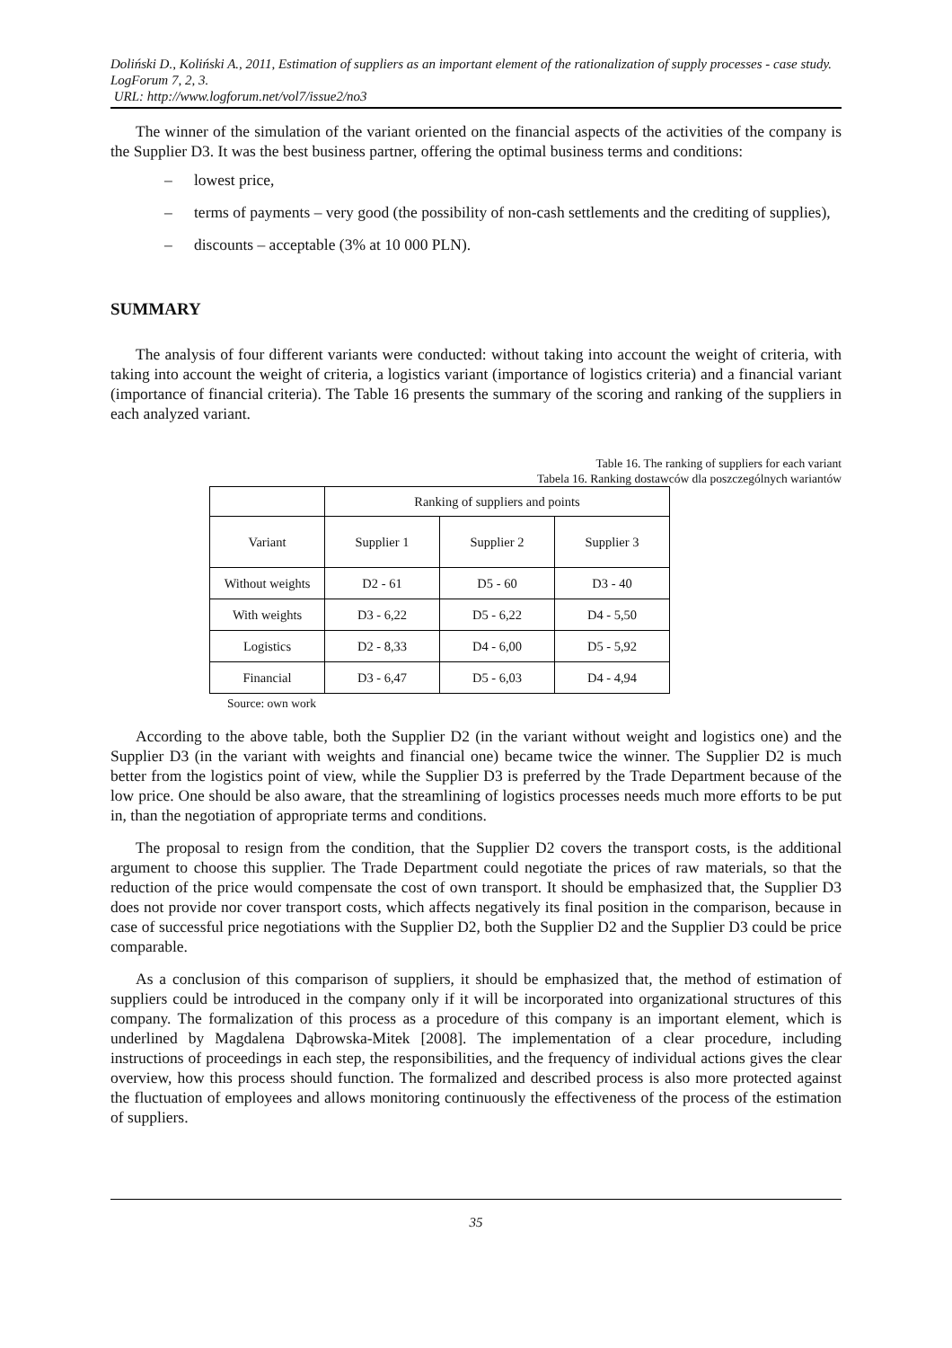Doliński D., Koliński A., 2011, Estimation of suppliers as an important element of the rationalization of supply processes - case study. LogForum 7, 2, 3.
URL: http://www.logforum.net/vol7/issue2/no3
The winner of the simulation of the variant oriented on the financial aspects of the activities of the company is the Supplier D3. It was the best business partner, offering the optimal business terms and conditions:
– lowest price,
– terms of payments – very good (the possibility of non-cash settlements and the crediting of supplies),
– discounts – acceptable (3% at 10 000 PLN).
SUMMARY
The analysis of four different variants were conducted: without taking into account the weight of criteria, with taking into account the weight of criteria, a logistics variant (importance of logistics criteria) and a financial variant (importance of financial criteria). The Table 16 presents the summary of the scoring and ranking of the suppliers in each analyzed variant.
Table 16. The ranking of suppliers for each variant
Tabela 16. Ranking dostawców dla poszczególnych wariantów
| | Ranking of suppliers and points | | |
| Variant | Supplier 1 | Supplier 2 | Supplier 3 |
| Without weights | D2 - 61 | D5 - 60 | D3 - 40 |
| With weights | D3 - 6,22 | D5 - 6,22 | D4 - 5,50 |
| Logistics | D2 - 8,33 | D4 - 6,00 | D5 - 5,92 |
| Financial | D3 - 6,47 | D5 - 6,03 | D4 - 4,94 |
Source: own work
According to the above table, both the Supplier D2 (in the variant without weight and logistics one) and the Supplier D3 (in the variant with weights and financial one) became twice the winner. The Supplier D2 is much better from the logistics point of view, while the Supplier D3 is preferred by the Trade Department because of the low price. One should be also aware, that the streamlining of logistics processes needs much more efforts to be put in, than the negotiation of appropriate terms and conditions.
The proposal to resign from the condition, that the Supplier D2 covers the transport costs, is the additional argument to choose this supplier. The Trade Department could negotiate the prices of raw materials, so that the reduction of the price would compensate the cost of own transport. It should be emphasized that, the Supplier D3 does not provide nor cover transport costs, which affects negatively its final position in the comparison, because in case of successful price negotiations with the Supplier D2, both the Supplier D2 and the Supplier D3 could be price comparable.
As a conclusion of this comparison of suppliers, it should be emphasized that, the method of estimation of suppliers could be introduced in the company only if it will be incorporated into organizational structures of this company. The formalization of this process as a procedure of this company is an important element, which is underlined by Magdalena Dąbrowska-Mitek [2008]. The implementation of a clear procedure, including instructions of proceedings in each step, the responsibilities, and the frequency of individual actions gives the clear overview, how this process should function. The formalized and described process is also more protected against the fluctuation of employees and allows monitoring continuously the effectiveness of the process of the estimation of suppliers.
35